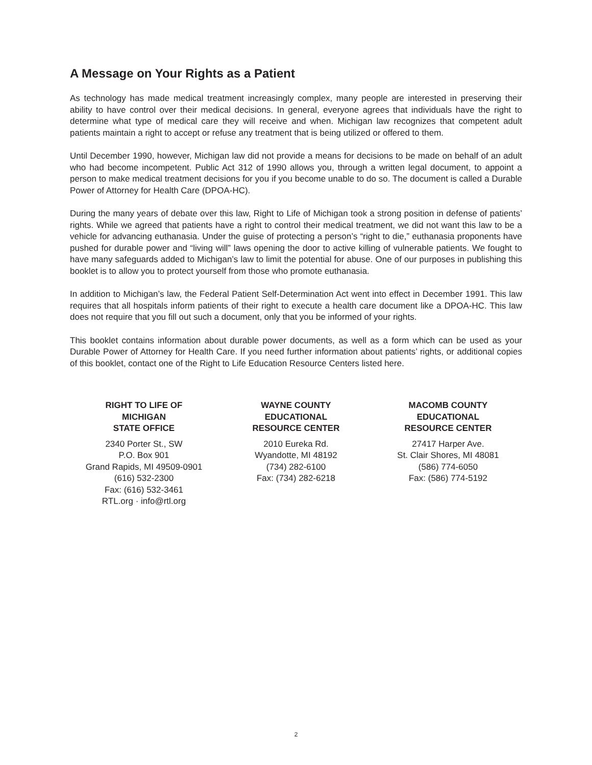A Message on Your Rights as a Patient
As technology has made medical treatment increasingly complex, many people are interested in preserving their ability to have control over their medical decisions. In general, everyone agrees that individuals have the right to determine what type of medical care they will receive and when. Michigan law recognizes that competent adult patients maintain a right to accept or refuse any treatment that is being utilized or offered to them.
Until December 1990, however, Michigan law did not provide a means for decisions to be made on behalf of an adult who had become incompetent. Public Act 312 of 1990 allows you, through a written legal document, to appoint a person to make medical treatment decisions for you if you become unable to do so. The document is called a Durable Power of Attorney for Health Care (DPOA-HC).
During the many years of debate over this law, Right to Life of Michigan took a strong position in defense of patients’ rights. While we agreed that patients have a right to control their medical treatment, we did not want this law to be a vehicle for advancing euthanasia. Under the guise of protecting a person’s “right to die,” euthanasia proponents have pushed for durable power and “living will” laws opening the door to active killing of vulnerable patients. We fought to have many safeguards added to Michigan’s law to limit the potential for abuse. One of our purposes in publishing this booklet is to allow you to protect yourself from those who promote euthanasia.
In addition to Michigan’s law, the Federal Patient Self-Determination Act went into effect in December 1991. This law requires that all hospitals inform patients of their right to execute a health care document like a DPOA-HC. This law does not require that you fill out such a document, only that you be informed of your rights.
This booklet contains information about durable power documents, as well as a form which can be used as your Durable Power of Attorney for Health Care. If you need further information about patients’ rights, or additional copies of this booklet, contact one of the Right to Life Education Resource Centers listed here.
RIGHT TO LIFE OF
MICHIGAN
STATE OFFICE
2340 Porter St., SW
P.O. Box 901
Grand Rapids, MI 49509-0901
(616) 532-2300
Fax: (616) 532-3461
RTL.org · info@rtl.org
WAYNE COUNTY
EDUCATIONAL
RESOURCE CENTER
2010 Eureka Rd.
Wyandotte, MI 48192
(734) 282-6100
Fax: (734) 282-6218
MACOMB COUNTY
EDUCATIONAL
RESOURCE CENTER
27417 Harper Ave.
St. Clair Shores, MI 48081
(586) 774-6050
Fax: (586) 774-5192
2